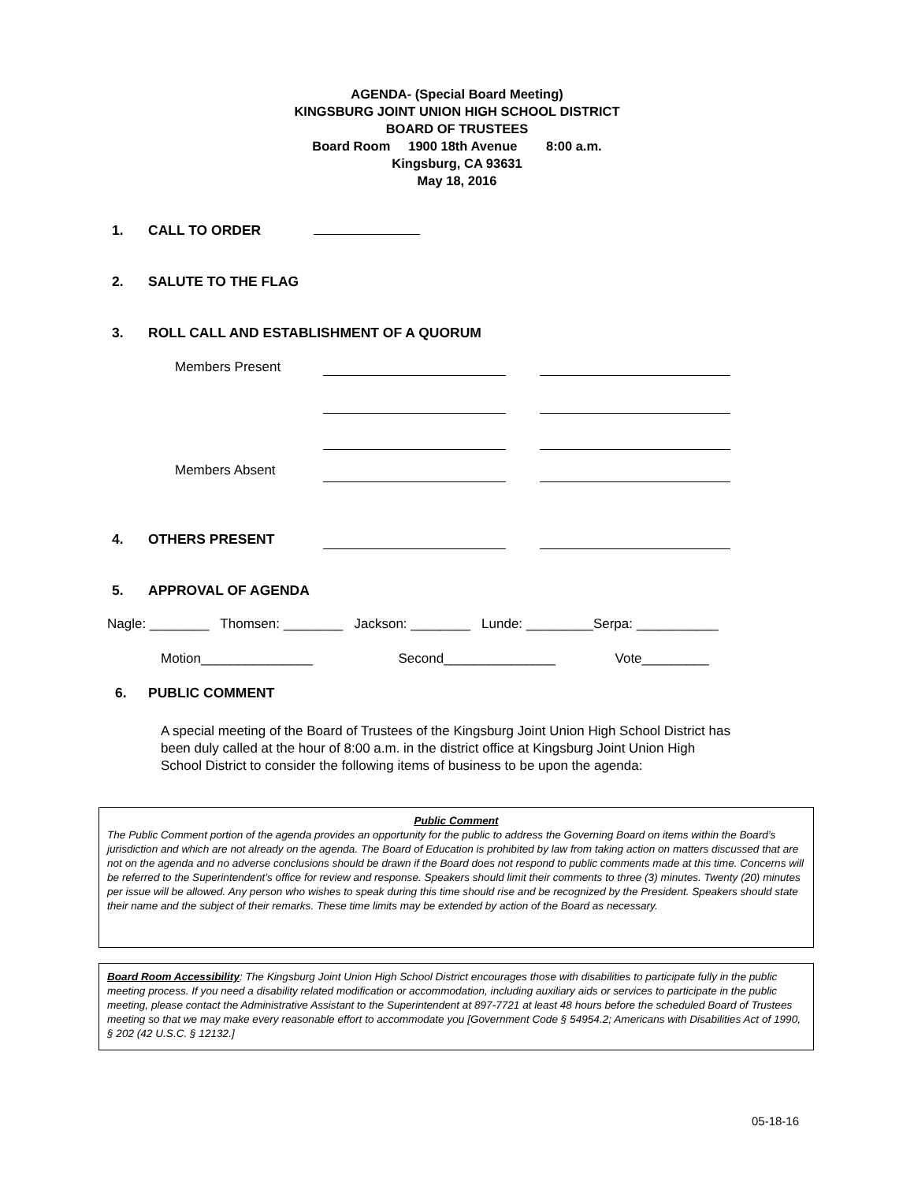AGENDA- (Special Board Meeting)
KINGSBURG JOINT UNION HIGH SCHOOL DISTRICT
BOARD OF TRUSTEES
Board Room 1900 18th Avenue 8:00 a.m.
Kingsburg, CA 93631
May 18, 2016
1. CALL TO ORDER
2. SALUTE TO THE FLAG
3. ROLL CALL AND ESTABLISHMENT OF A QUORUM
Members Present
Members Absent
4. OTHERS PRESENT
5. APPROVAL OF AGENDA
Nagle: ________ Thomsen: ________ Jackson: ________ Lunde: _________Serpa: ___________
Motion_______________ Second_______________ Vote_________
6. PUBLIC COMMENT
A special meeting of the Board of Trustees of the Kingsburg Joint Union High School District has been duly called at the hour of 8:00 a.m. in the district office at Kingsburg Joint Union High School District to consider the following items of business to be upon the agenda:
Public Comment
The Public Comment portion of the agenda provides an opportunity for the public to address the Governing Board on items within the Board’s jurisdiction and which are not already on the agenda. The Board of Education is prohibited by law from taking action on matters discussed that are not on the agenda and no adverse conclusions should be drawn if the Board does not respond to public comments made at this time. Concerns will be referred to the Superintendent’s office for review and response. Speakers should limit their comments to three (3) minutes. Twenty (20) minutes per issue will be allowed. Any person who wishes to speak during this time should rise and be recognized by the President. Speakers should state their name and the subject of their remarks. These time limits may be extended by action of the Board as necessary.
Board Room Accessibility: The Kingsburg Joint Union High School District encourages those with disabilities to participate fully in the public meeting process. If you need a disability related modification or accommodation, including auxiliary aids or services to participate in the public meeting, please contact the Administrative Assistant to the Superintendent at 897-7721 at least 48 hours before the scheduled Board of Trustees meeting so that we may make every reasonable effort to accommodate you [Government Code § 54954.2; Americans with Disabilities Act of 1990, § 202 (42 U.S.C. § 12132.]
05-18-16